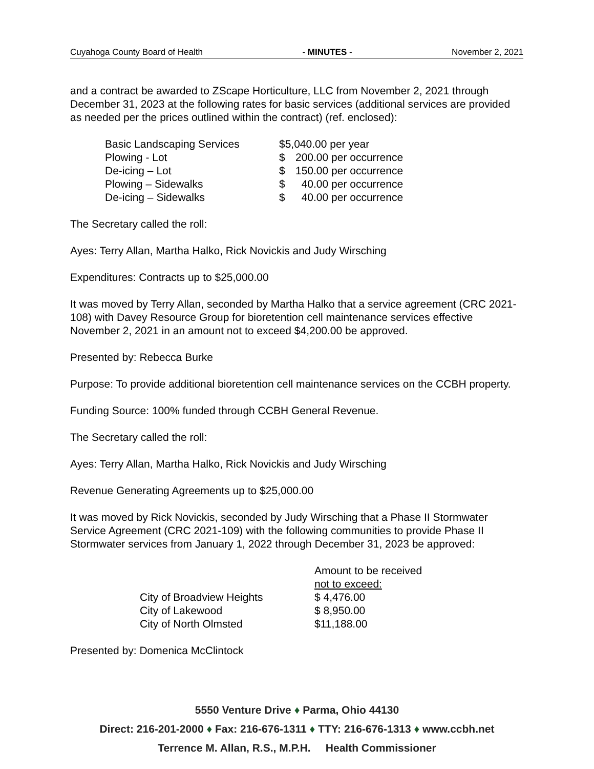Cuyahoga County Board of Health - MINUTES - November 2, 2021
and a contract be awarded to ZScape Horticulture, LLC from November 2, 2021 through December 31, 2023 at the following rates for basic services (additional services are provided as needed per the prices outlined within the contract) (ref. enclosed):
| Basic Landscaping Services | $5,040.00 per year | |
| Plowing - Lot | $ | 200.00 per occurrence |
| De-icing – Lot | $ | 150.00 per occurrence |
| Plowing – Sidewalks | $ | 40.00 per occurrence |
| De-icing – Sidewalks | $ | 40.00 per occurrence |
The Secretary called the roll:
Ayes: Terry Allan, Martha Halko, Rick Novickis and Judy Wirsching
Expenditures: Contracts up to $25,000.00
It was moved by Terry Allan, seconded by Martha Halko that a service agreement (CRC 2021-108) with Davey Resource Group for bioretention cell maintenance services effective November 2, 2021 in an amount not to exceed $4,200.00 be approved.
Presented by: Rebecca Burke
Purpose: To provide additional bioretention cell maintenance services on the CCBH property.
Funding Source: 100% funded through CCBH General Revenue.
The Secretary called the roll:
Ayes: Terry Allan, Martha Halko, Rick Novickis and Judy Wirsching
Revenue Generating Agreements up to $25,000.00
It was moved by Rick Novickis, seconded by Judy Wirsching that a Phase II Stormwater Service Agreement (CRC 2021-109) with the following communities to provide Phase II Stormwater services from January 1, 2022 through December 31, 2023 be approved:
| | Amount to be received not to exceed: |
| City of Broadview Heights | $ 4,476.00 |
| City of Lakewood | $ 8,950.00 |
| City of North Olmsted | $11,188.00 |
Presented by: Domenica McClintock
5550 Venture Drive ♦ Parma, Ohio 44130
Direct: 216-201-2000 ♦ Fax: 216-676-1311 ♦ TTY: 216-676-1313 ♦ www.ccbh.net
Terrence M. Allan, R.S., M.P.H. Health Commissioner